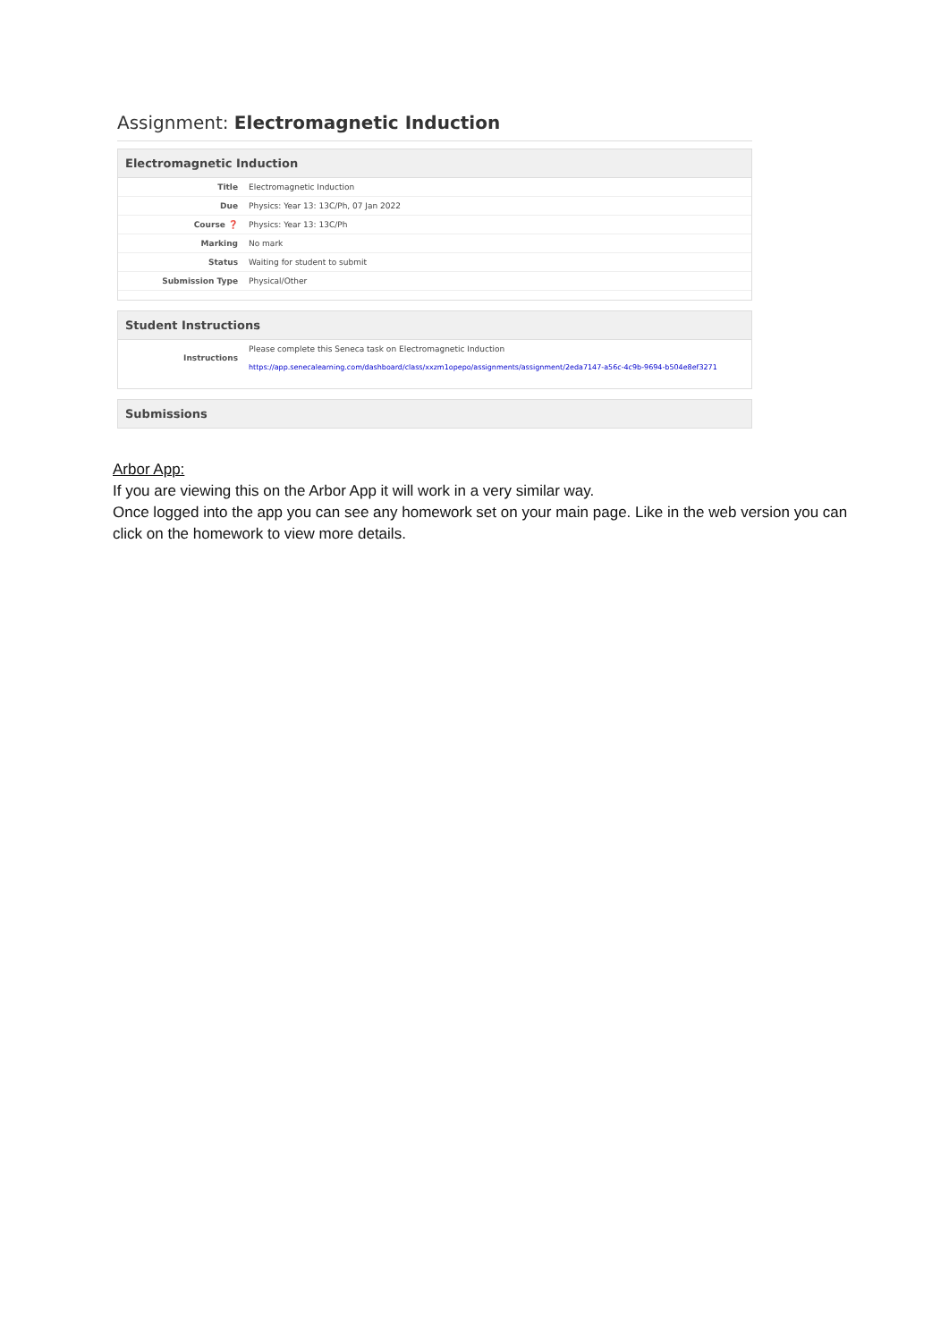Assignment: Electromagnetic Induction
Electromagnetic Induction
| Title | Electromagnetic Induction |
| Due | Physics: Year 13: 13C/Ph, 07 Jan 2022 |
| Course ❓ | Physics: Year 13: 13C/Ph |
| Marking | No mark |
| Status | Waiting for student to submit |
| Submission Type | Physical/Other |
Student Instructions
| Instructions | Please complete this Seneca task on Electromagnetic Induction https://app.senecalearning.com/dashboard/class/xxzm1opepo/assignments/assignment/2eda7147-a56c-4c9b-9694-b504e8ef3271 |
Submissions
Arbor App:
If you are viewing this on the Arbor App it will work in a very similar way.
Once logged into the app you can see any homework set on your main page. Like in the web version you can click on the homework to view more details.